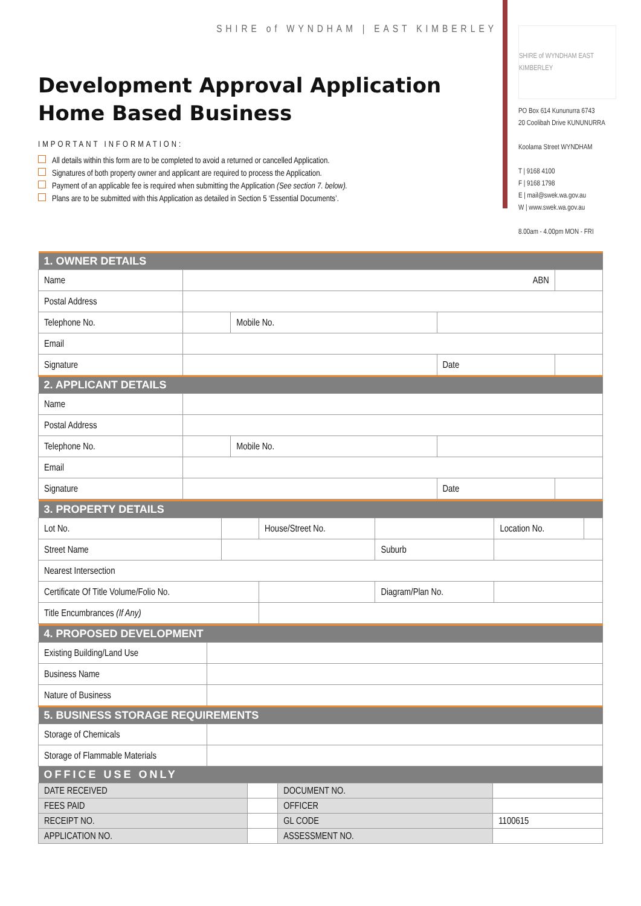SHIRE of WYNDHAM | EAST KIMBERLEY
Development Approval Application
Home Based Business
IMPORTANT INFORMATION:
All details within this form are to be completed to avoid a returned or cancelled Application.
Signatures of both property owner and applicant are required to process the Application.
Payment of an applicable fee is required when submitting the Application (See section 7. below).
Plans are to be submitted with this Application as detailed in Section 5 ‘Essential Documents’.
SHIRE of WYNDHAM EAST KIMBERLEY
PO Box 614 Kununurra 6743
20 Coolibah Drive KUNUNURRA
Koolama Street WYNDHAM
T | 9168 4100
F | 9168 1798
E | mail@swek.wa.gov.au
W | www.swek.wa.gov.au
8.00am - 4.00pm MON - FRI
| 1. OWNER DETAILS | | | | |
| --- | --- | --- | --- | --- |
| Name | ABN | | | |
| Postal Address | | | | |
| Telephone No. | | Mobile No. | | |
| Email | | | | |
| Signature | | | Date | |
| 2. APPLICANT DETAILS | | | | |
| Name | | | | |
| Postal Address | | | | |
| Telephone No. | | Mobile No. | | |
| Email | | | | |
| Signature | | | Date | |
| 3. PROPERTY DETAILS | | | | | |
| --- | --- | --- | --- | --- | --- |
| Lot No. | | House/Street No. | | Location No. | |
| Street Name | | | Suburb | | |
| Nearest Intersection | | | | | |
| Certificate Of Title Volume/Folio No. | | | Diagram/Plan No. | | |
| Title Encumbrances (If Any) | | | | | |
| 4. PROPOSED DEVELOPMENT | |
| --- | --- |
| Existing Building/Land Use | |
| Business Name | |
| Nature of Business | |
| 5. BUSINESS STORAGE REQUIREMENTS | |
| Storage of Chemicals | |
| Storage of Flammable Materials | |
| OFFICE USE ONLY | | | |
| --- | --- | --- | --- |
| DATE RECEIVED | | DOCUMENT NO. | |
| FEES PAID | | OFFICER | |
| RECEIPT NO. | | GL CODE | 1100615 |
| APPLICATION NO. | | ASSESSMENT NO. | |